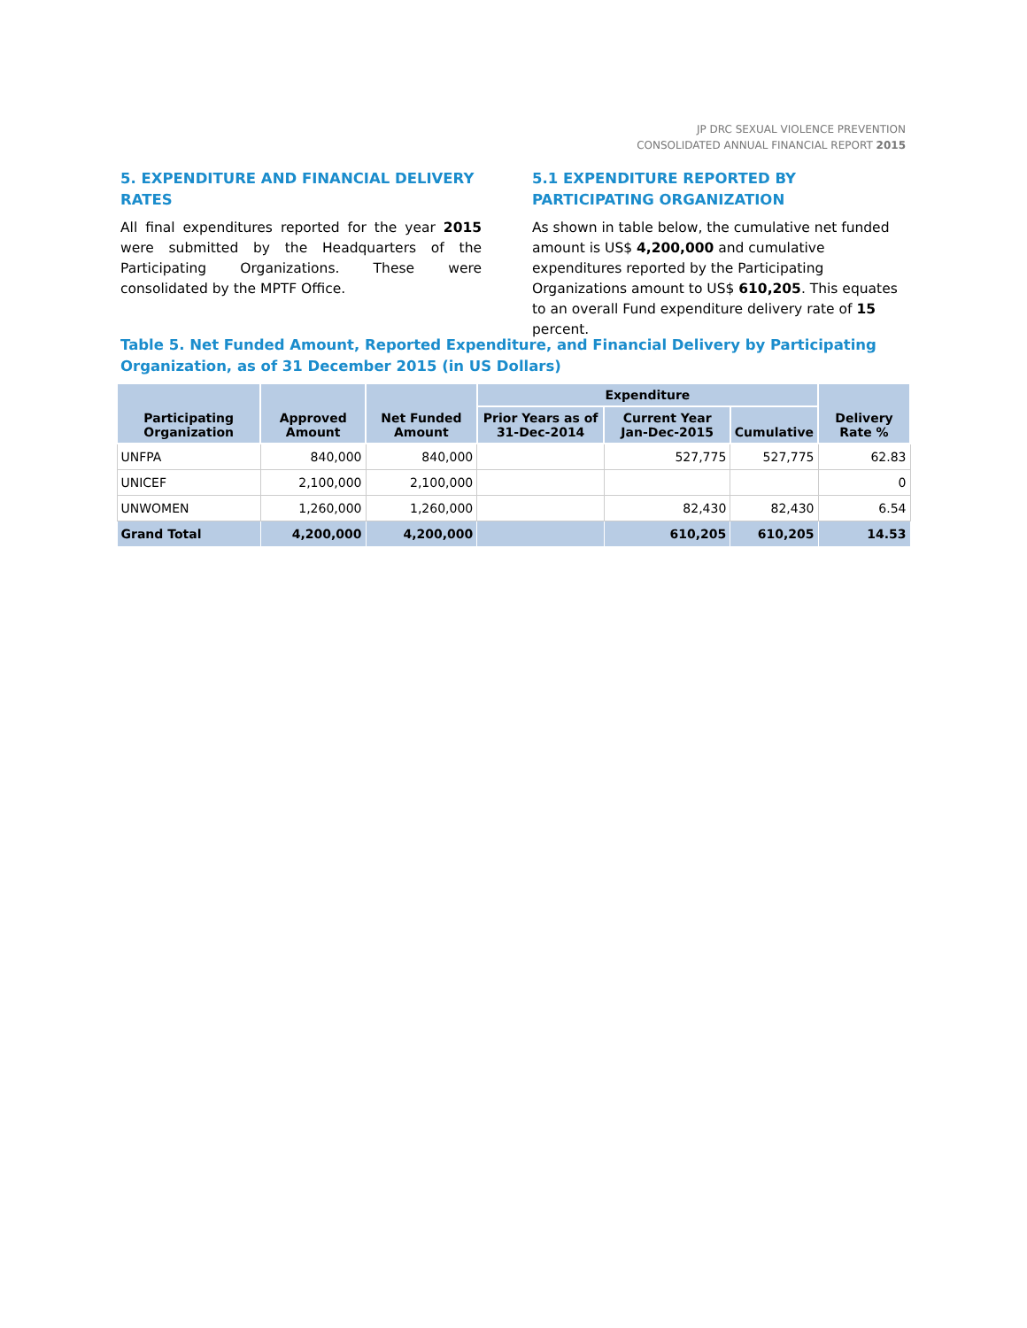JP DRC SEXUAL VIOLENCE PREVENTION
CONSOLIDATED ANNUAL FINANCIAL REPORT 2015
5. EXPENDITURE AND FINANCIAL DELIVERY RATES
All final expenditures reported for the year 2015 were submitted by the Headquarters of the Participating Organizations. These were consolidated by the MPTF Office.
5.1 EXPENDITURE REPORTED BY PARTICIPATING ORGANIZATION
As shown in table below, the cumulative net funded amount is US$ 4,200,000 and cumulative expenditures reported by the Participating Organizations amount to US$ 610,205. This equates to an overall Fund expenditure delivery rate of 15 percent.
Table 5. Net Funded Amount, Reported Expenditure, and Financial Delivery by Participating Organization, as of 31 December 2015 (in US Dollars)
| Participating Organization | Approved Amount | Net Funded Amount | Expenditure | | | Delivery Rate % |
| --- | --- | --- | --- | --- | --- | --- |
| | | | Prior Years as of 31-Dec-2014 | Current Year Jan-Dec-2015 | Cumulative | |
| UNFPA | 840,000 | 840,000 | | 527,775 | 527,775 | 62.83 |
| UNICEF | 2,100,000 | 2,100,000 | | | | 0 |
| UNWOMEN | 1,260,000 | 1,260,000 | | 82,430 | 82,430 | 6.54 |
| Grand Total | 4,200,000 | 4,200,000 | | 610,205 | 610,205 | 14.53 |